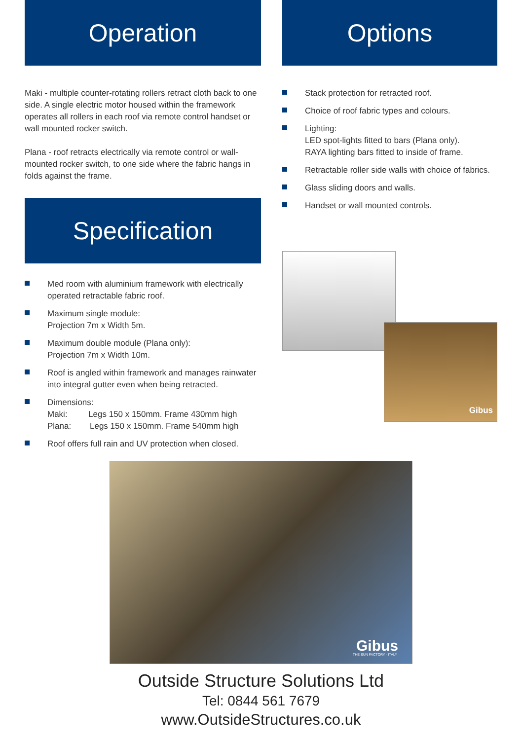Operation
Maki - multiple counter-rotating rollers retract cloth back to one side. A single electric motor housed within the framework operates all rollers in each roof via remote control handset or wall mounted rocker switch.
Plana - roof retracts electrically via remote control or wall-mounted rocker switch, to one side where the fabric hangs in folds against the frame.
Specification
Med room with aluminium framework with electrically operated retractable fabric roof.
Maximum single module:
Projection 7m x Width 5m.
Maximum double module (Plana only):
Projection 7m x Width 10m.
Roof is angled within framework and manages rainwater into integral gutter even when being retracted.
Dimensions:
Maki: Legs 150 x 150mm. Frame 430mm high
Plana: Legs 150 x 150mm. Frame 540mm high
Roof offers full rain and UV protection when closed.
Options
Stack protection for retracted roof.
Choice of roof fabric types and colours.
Lighting:
LED spot-lights fitted to bars (Plana only).
RAYA lighting bars fitted to inside of frame.
Retractable roller side walls with choice of fabrics.
Glass sliding doors and walls.
Handset or wall mounted controls.
Gibus
Gibus
THE SUN FACTORY · ITALY
Outside Structure Solutions Ltd
Tel: 0844 561 7679
www.OutsideStructures.co.uk